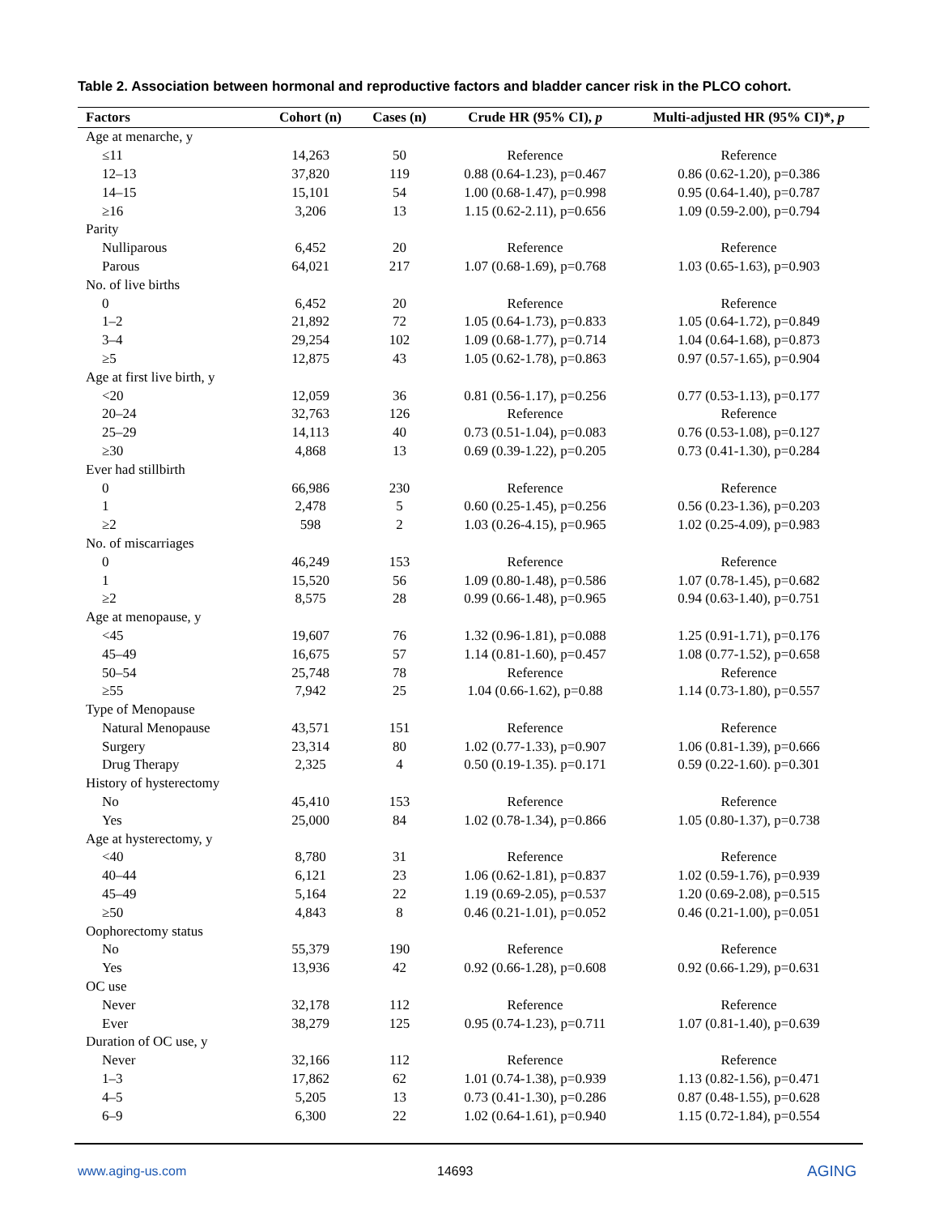Table 2. Association between hormonal and reproductive factors and bladder cancer risk in the PLCO cohort.
| Factors | Cohort (n) | Cases (n) | Crude HR (95% CI), p | Multi-adjusted HR (95% CI)*, p |
| --- | --- | --- | --- | --- |
| Age at menarche, y | | | | |
| ≤11 | 14,263 | 50 | Reference | Reference |
| 12–13 | 37,820 | 119 | 0.88 (0.64-1.23), p=0.467 | 0.86 (0.62-1.20), p=0.386 |
| 14–15 | 15,101 | 54 | 1.00 (0.68-1.47), p=0.998 | 0.95 (0.64-1.40), p=0.787 |
| ≥16 | 3,206 | 13 | 1.15 (0.62-2.11), p=0.656 | 1.09 (0.59-2.00), p=0.794 |
| Parity | | | | |
| Nulliparous | 6,452 | 20 | Reference | Reference |
| Parous | 64,021 | 217 | 1.07 (0.68-1.69), p=0.768 | 1.03 (0.65-1.63), p=0.903 |
| No. of live births | | | | |
| 0 | 6,452 | 20 | Reference | Reference |
| 1–2 | 21,892 | 72 | 1.05 (0.64-1.73), p=0.833 | 1.05 (0.64-1.72), p=0.849 |
| 3–4 | 29,254 | 102 | 1.09 (0.68-1.77), p=0.714 | 1.04 (0.64-1.68), p=0.873 |
| ≥5 | 12,875 | 43 | 1.05 (0.62-1.78), p=0.863 | 0.97 (0.57-1.65), p=0.904 |
| Age at first live birth, y | | | | |
| <20 | 12,059 | 36 | 0.81 (0.56-1.17), p=0.256 | 0.77 (0.53-1.13), p=0.177 |
| 20–24 | 32,763 | 126 | Reference | Reference |
| 25–29 | 14,113 | 40 | 0.73 (0.51-1.04), p=0.083 | 0.76 (0.53-1.08), p=0.127 |
| ≥30 | 4,868 | 13 | 0.69 (0.39-1.22), p=0.205 | 0.73 (0.41-1.30), p=0.284 |
| Ever had stillbirth | | | | |
| 0 | 66,986 | 230 | Reference | Reference |
| 1 | 2,478 | 5 | 0.60 (0.25-1.45), p=0.256 | 0.56 (0.23-1.36), p=0.203 |
| ≥2 | 598 | 2 | 1.03 (0.26-4.15), p=0.965 | 1.02 (0.25-4.09), p=0.983 |
| No. of miscarriages | | | | |
| 0 | 46,249 | 153 | Reference | Reference |
| 1 | 15,520 | 56 | 1.09 (0.80-1.48), p=0.586 | 1.07 (0.78-1.45), p=0.682 |
| ≥2 | 8,575 | 28 | 0.99 (0.66-1.48), p=0.965 | 0.94 (0.63-1.40), p=0.751 |
| Age at menopause, y | | | | |
| <45 | 19,607 | 76 | 1.32 (0.96-1.81), p=0.088 | 1.25 (0.91-1.71), p=0.176 |
| 45–49 | 16,675 | 57 | 1.14 (0.81-1.60), p=0.457 | 1.08 (0.77-1.52), p=0.658 |
| 50–54 | 25,748 | 78 | Reference | Reference |
| ≥55 | 7,942 | 25 | 1.04 (0.66-1.62), p=0.88 | 1.14 (0.73-1.80), p=0.557 |
| Type of Menopause | | | | |
| Natural Menopause | 43,571 | 151 | Reference | Reference |
| Surgery | 23,314 | 80 | 1.02 (0.77-1.33), p=0.907 | 1.06 (0.81-1.39), p=0.666 |
| Drug Therapy | 2,325 | 4 | 0.50 (0.19-1.35). p=0.171 | 0.59 (0.22-1.60). p=0.301 |
| History of hysterectomy | | | | |
| No | 45,410 | 153 | Reference | Reference |
| Yes | 25,000 | 84 | 1.02 (0.78-1.34), p=0.866 | 1.05 (0.80-1.37), p=0.738 |
| Age at hysterectomy, y | | | | |
| <40 | 8,780 | 31 | Reference | Reference |
| 40–44 | 6,121 | 23 | 1.06 (0.62-1.81), p=0.837 | 1.02 (0.59-1.76), p=0.939 |
| 45–49 | 5,164 | 22 | 1.19 (0.69-2.05), p=0.537 | 1.20 (0.69-2.08), p=0.515 |
| ≥50 | 4,843 | 8 | 0.46 (0.21-1.01), p=0.052 | 0.46 (0.21-1.00), p=0.051 |
| Oophorectomy status | | | | |
| No | 55,379 | 190 | Reference | Reference |
| Yes | 13,936 | 42 | 0.92 (0.66-1.28), p=0.608 | 0.92 (0.66-1.29), p=0.631 |
| OC use | | | | |
| Never | 32,178 | 112 | Reference | Reference |
| Ever | 38,279 | 125 | 0.95 (0.74-1.23), p=0.711 | 1.07 (0.81-1.40), p=0.639 |
| Duration of OC use, y | | | | |
| Never | 32,166 | 112 | Reference | Reference |
| 1–3 | 17,862 | 62 | 1.01 (0.74-1.38), p=0.939 | 1.13 (0.82-1.56), p=0.471 |
| 4–5 | 5,205 | 13 | 0.73 (0.41-1.30), p=0.286 | 0.87 (0.48-1.55), p=0.628 |
| 6–9 | 6,300 | 22 | 1.02 (0.64-1.61), p=0.940 | 1.15 (0.72-1.84), p=0.554 |
www.aging-us.com 14693 AGING